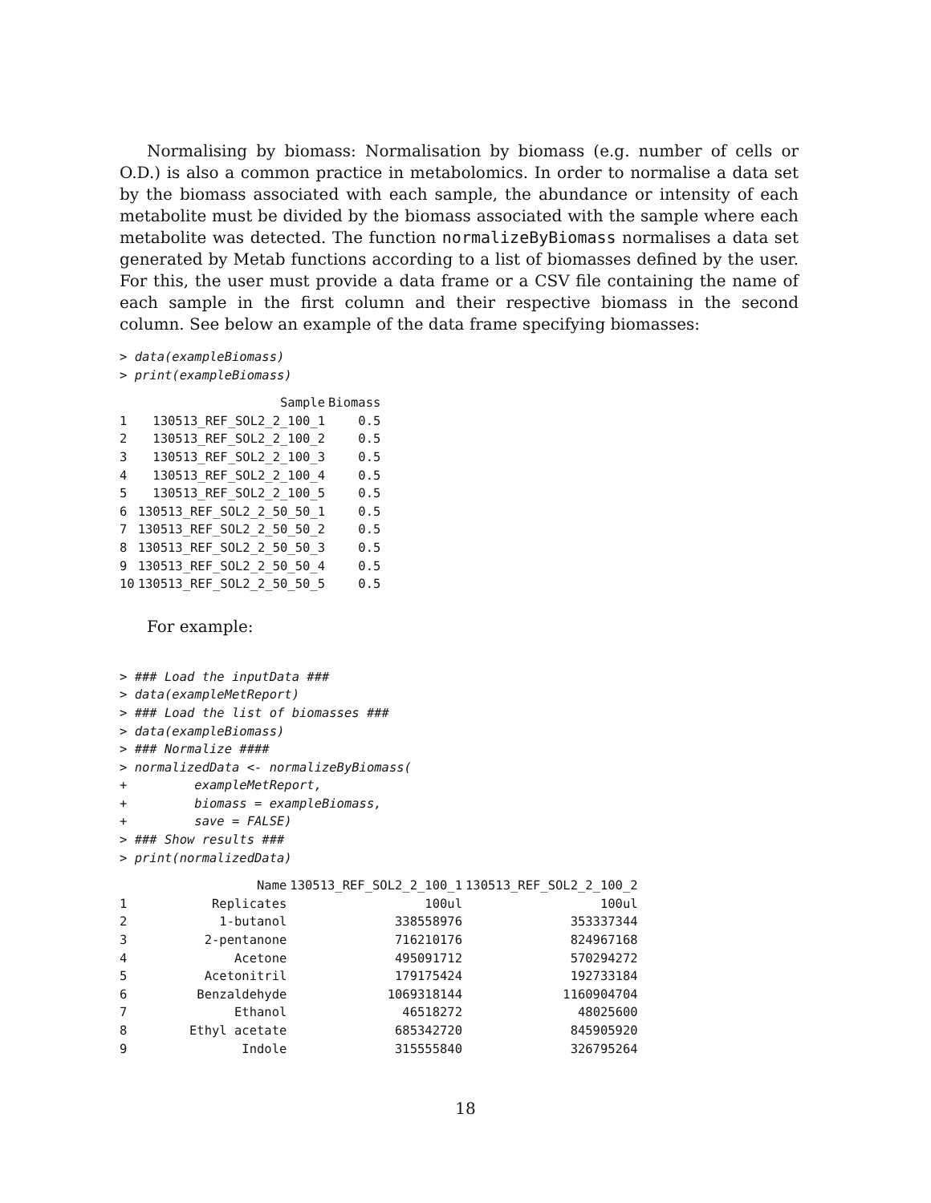Normalising by biomass: Normalisation by biomass (e.g. number of cells or O.D.) is also a common practice in metabolomics. In order to normalise a data set by the biomass associated with each sample, the abundance or intensity of each metabolite must be divided by the biomass associated with the sample where each metabolite was detected. The function normalizeByBiomass normalises a data set generated by Metab functions according to a list of biomasses defined by the user. For this, the user must provide a data frame or a CSV file containing the name of each sample in the first column and their respective biomass in the second column. See below an example of the data frame specifying biomasses:
> data(exampleBiomass)
> print(exampleBiomass)
| | Sample | Biomass |
| --- | --- | --- |
| 1 | 130513_REF_SOL2_2_100_1 | 0.5 |
| 2 | 130513_REF_SOL2_2_100_2 | 0.5 |
| 3 | 130513_REF_SOL2_2_100_3 | 0.5 |
| 4 | 130513_REF_SOL2_2_100_4 | 0.5 |
| 5 | 130513_REF_SOL2_2_100_5 | 0.5 |
| 6 | 130513_REF_SOL2_2_50_50_1 | 0.5 |
| 7 | 130513_REF_SOL2_2_50_50_2 | 0.5 |
| 8 | 130513_REF_SOL2_2_50_50_3 | 0.5 |
| 9 | 130513_REF_SOL2_2_50_50_4 | 0.5 |
| 10 | 130513_REF_SOL2_2_50_50_5 | 0.5 |
For example:
> ### Load the inputData ###
> data(exampleMetReport)
> ### Load the list of biomasses ###
> data(exampleBiomass)
> ### Normalize ####
> normalizedData <- normalizeByBiomass(
+         exampleMetReport,
+         biomass = exampleBiomass,
+         save = FALSE)
> ### Show results ###
> print(normalizedData)
| | Name | 130513_REF_SOL2_2_100_1 | 130513_REF_SOL2_2_100_2 |
| --- | --- | --- | --- |
| 1 | Replicates | 100ul | 100ul |
| 2 | 1-butanol | 338558976 | 353337344 |
| 3 | 2-pentanone | 716210176 | 824967168 |
| 4 | Acetone | 495091712 | 570294272 |
| 5 | Acetonitril | 179175424 | 192733184 |
| 6 | Benzaldehyde | 1069318144 | 1160904704 |
| 7 | Ethanol | 46518272 | 48025600 |
| 8 | Ethyl acetate | 685342720 | 845905920 |
| 9 | Indole | 315555840 | 326795264 |
18